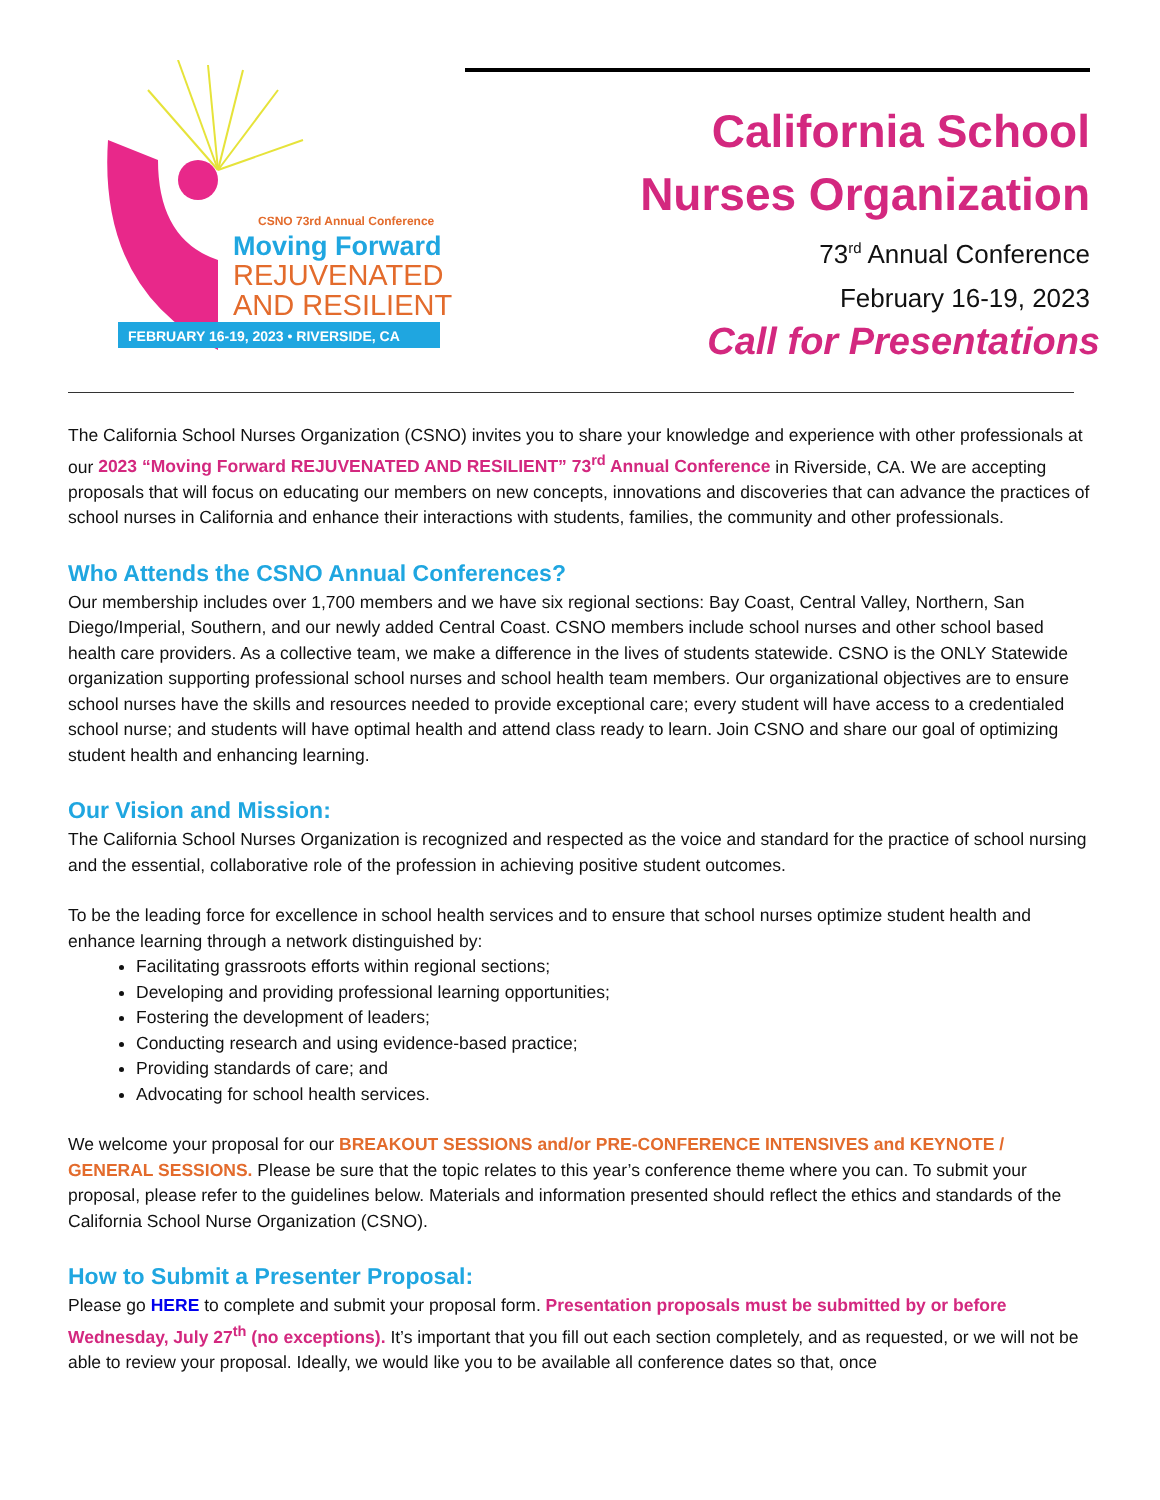CSNO 73rd Annual Conference
Moving Forward
REJUVENATED
AND RESILIENT
FEBRUARY 16-19, 2023 • RIVERSIDE, CA
California School
Nurses Organization
73<sup>rd</sup> Annual Conference
February 16-19, 2023
Call for Presentations
The California School Nurses Organization (CSNO) invites you to share your knowledge and experience with other professionals at our 2023 “Moving Forward REJUVENATED AND RESILIENT” 73<sup>rd</sup> Annual Conference in Riverside, CA. We are accepting proposals that will focus on educating our members on new concepts, innovations and discoveries that can advance the practices of school nurses in California and enhance their interactions with students, families, the community and other professionals.
Who Attends the CSNO Annual Conferences?
Our membership includes over 1,700 members and we have six regional sections: Bay Coast, Central Valley, Northern, San Diego/Imperial, Southern, and our newly added Central Coast. CSNO members include school nurses and other school based health care providers. As a collective team, we make a difference in the lives of students statewide. CSNO is the ONLY Statewide organization supporting professional school nurses and school health team members. Our organizational objectives are to ensure school nurses have the skills and resources needed to provide exceptional care; every student will have access to a credentialed school nurse; and students will have optimal health and attend class ready to learn. Join CSNO and share our goal of optimizing student health and enhancing learning.
Our Vision and Mission:
The California School Nurses Organization is recognized and respected as the voice and standard for the practice of school nursing and the essential, collaborative role of the profession in achieving positive student outcomes.
To be the leading force for excellence in school health services and to ensure that school nurses optimize student health and enhance learning through a network distinguished by:
Facilitating grassroots efforts within regional sections;
Developing and providing professional learning opportunities;
Fostering the development of leaders;
Conducting research and using evidence-based practice;
Providing standards of care; and
Advocating for school health services.
We welcome your proposal for our BREAKOUT SESSIONS and/or PRE-CONFERENCE INTENSIVES and KEYNOTE / GENERAL SESSIONS. Please be sure that the topic relates to this year’s conference theme where you can. To submit your proposal, please refer to the guidelines below. Materials and information presented should reflect the ethics and standards of the California School Nurse Organization (CSNO).
How to Submit a Presenter Proposal:
Please go HERE to complete and submit your proposal form. Presentation proposals must be submitted by or before Wednesday, July 27<sup>th</sup> (no exceptions). It’s important that you fill out each section completely, and as requested, or we will not be able to review your proposal. Ideally, we would like you to be available all conference dates so that, once